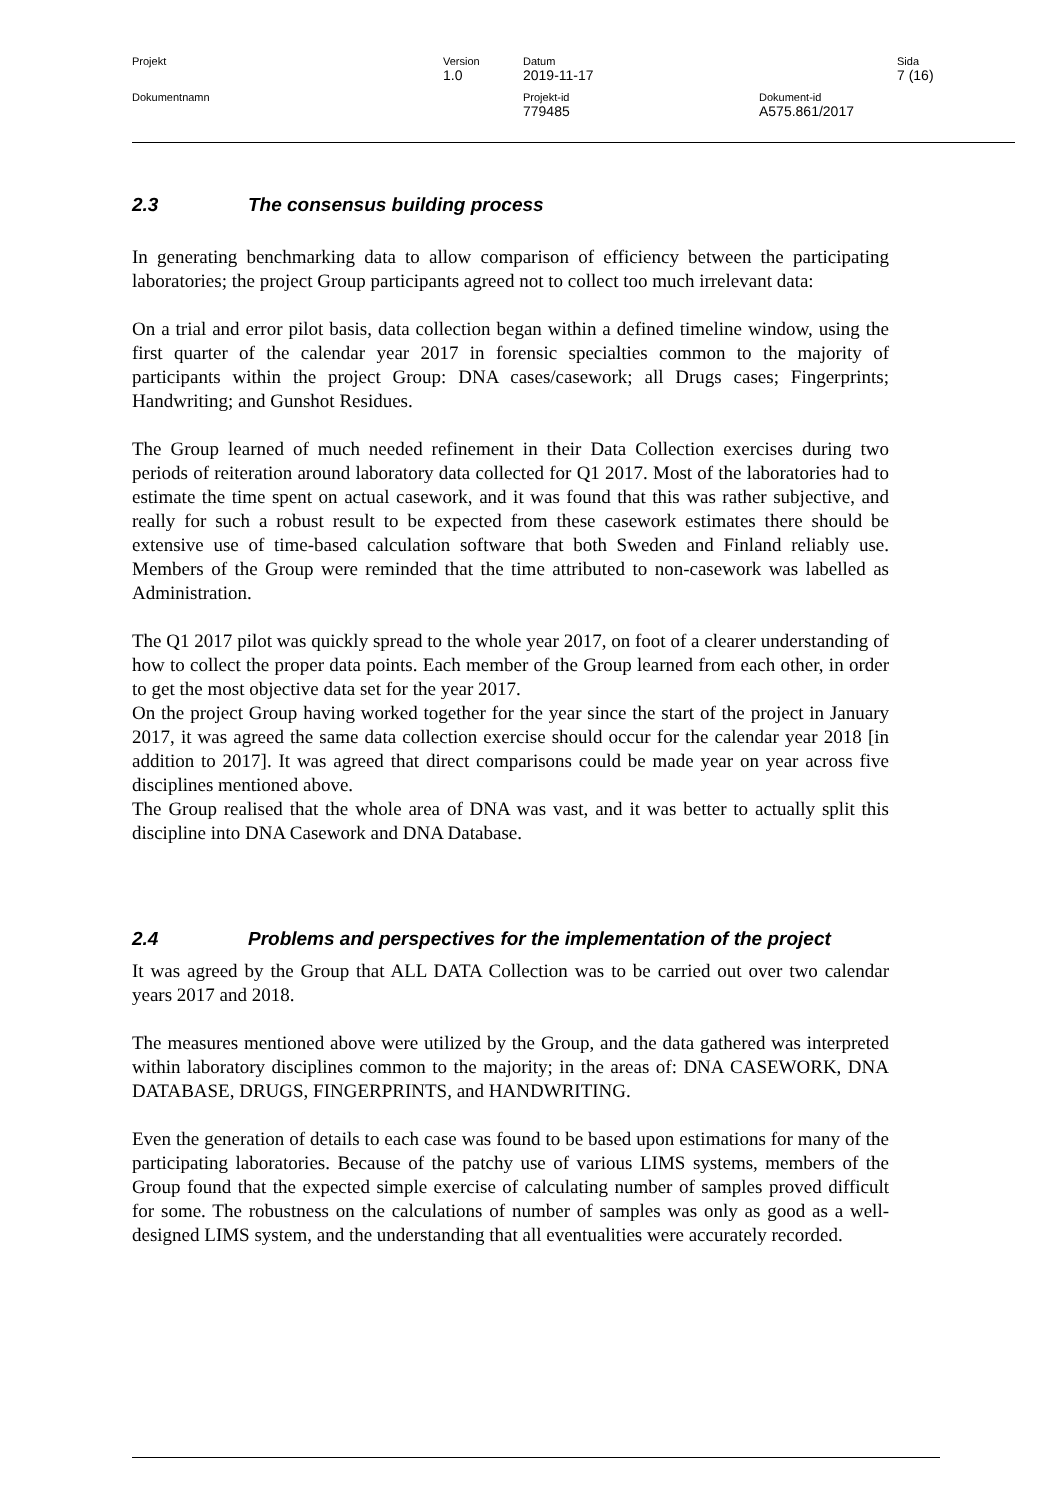| Projekt | Version 1.0 | Datum 2019-11-17 | | Sida 7 (16) |
| Dokumentnamn | | Projekt-id 779485 | Dokument-id A575.861/2017 | |
2.3 The consensus building process
In generating benchmarking data to allow comparison of efficiency between the participating laboratories; the project Group participants agreed not to collect too much irrelevant data:
On a trial and error pilot basis, data collection began within a defined timeline window, using the first quarter of the calendar year 2017 in forensic specialties common to the majority of participants within the project Group: DNA cases/casework; all Drugs cases; Fingerprints; Handwriting; and Gunshot Residues.
The Group learned of much needed refinement in their Data Collection exercises during two periods of reiteration around laboratory data collected for Q1 2017. Most of the laboratories had to estimate the time spent on actual casework, and it was found that this was rather subjective, and really for such a robust result to be expected from these casework estimates there should be extensive use of time-based calculation software that both Sweden and Finland reliably use. Members of the Group were reminded that the time attributed to non-casework was labelled as Administration.
The Q1 2017 pilot was quickly spread to the whole year 2017, on foot of a clearer understanding of how to collect the proper data points. Each member of the Group learned from each other, in order to get the most objective data set for the year 2017.
On the project Group having worked together for the year since the start of the project in January 2017, it was agreed the same data collection exercise should occur for the calendar year 2018 [in addition to 2017]. It was agreed that direct comparisons could be made year on year across five disciplines mentioned above.
The Group realised that the whole area of DNA was vast, and it was better to actually split this discipline into DNA Casework and DNA Database.
2.4 Problems and perspectives for the implementation of the project
It was agreed by the Group that ALL DATA Collection was to be carried out over two calendar years 2017 and 2018.
The measures mentioned above were utilized by the Group, and the data gathered was interpreted within laboratory disciplines common to the majority; in the areas of: DNA CASEWORK, DNA DATABASE, DRUGS, FINGERPRINTS, and HANDWRITING.
Even the generation of details to each case was found to be based upon estimations for many of the participating laboratories. Because of the patchy use of various LIMS systems, members of the Group found that the expected simple exercise of calculating number of samples proved difficult for some. The robustness on the calculations of number of samples was only as good as a well-designed LIMS system, and the understanding that all eventualities were accurately recorded.